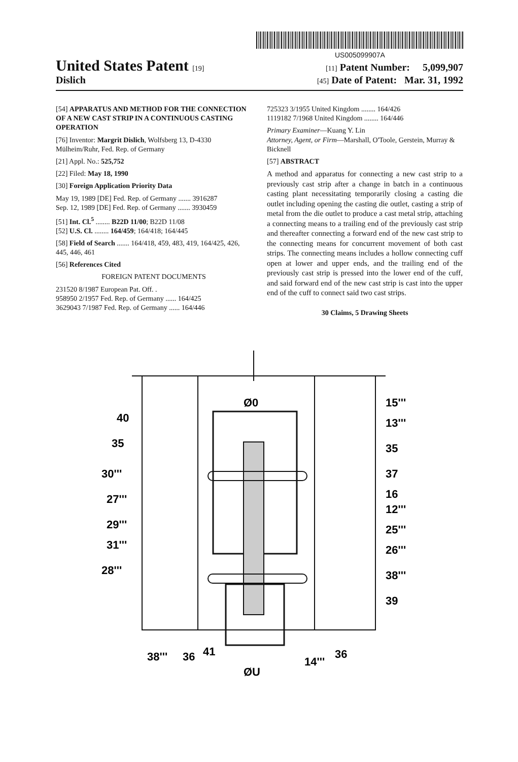US005099907A
United States Patent [19] [11] Patent Number: 5,099,907
Dislich [45] Date of Patent: Mar. 31, 1992
[54] APPARATUS AND METHOD FOR THE CONNECTION OF A NEW CAST STRIP IN A CONTINUOUS CASTING OPERATION
[76] Inventor: Margrit Dislich, Wolfsberg 13, D-4330 Mülheim/Ruhr, Fed. Rep. of Germany
[21] Appl. No.: 525,752
[22] Filed: May 18, 1990
[30] Foreign Application Priority Data
May 19, 1989 [DE] Fed. Rep. of Germany ....... 3916287
Sep. 12, 1989 [DE] Fed. Rep. of Germany ....... 3930459
[51] Int. Cl.<sup>5</sup> ........ B22D 11/00; B22D 11/08
[52] U.S. Cl. ........ 164/459; 164/418; 164/445
[58] Field of Search ....... 164/418, 459, 483, 419, 164/425, 426, 445, 446, 461
[56] References Cited
FOREIGN PATENT DOCUMENTS
231520 8/1987 European Pat. Off. .
958950 2/1957 Fed. Rep. of Germany ...... 164/425
3629043 7/1987 Fed. Rep. of Germany ...... 164/446
725323 3/1955 United Kingdom ........ 164/426
1119182 7/1968 United Kingdom ........ 164/446
Primary Examiner—Kuang Y. Lin
Attorney, Agent, or Firm—Marshall, O'Toole, Gerstein, Murray & Bicknell
[57] ABSTRACT
A method and apparatus for connecting a new cast strip to a previously cast strip after a change in batch in a continuous casting plant necessitating temporarily closing a casting die outlet including opening the casting die outlet, casting a strip of metal from the die outlet to produce a cast metal strip, attaching a connecting means to a trailing end of the previously cast strip and thereafter connecting a forward end of the new cast strip to the connecting means for concurrent movement of both cast strips. The connecting means includes a hollow connecting cuff open at lower and upper ends, and the trailing end of the previously cast strip is pressed into the lower end of the cuff, and said forward end of the new cast strip is cast into the upper end of the cuff to connect said two cast strips.
30 Claims, 5 Drawing Sheets
40
35
30'''
27'''
29'''
31'''
28'''
15'''
13'''
35
37
16
12'''
25'''
26'''
38'''
39
38'''
36
41
14'''
36
Ø0
ØU